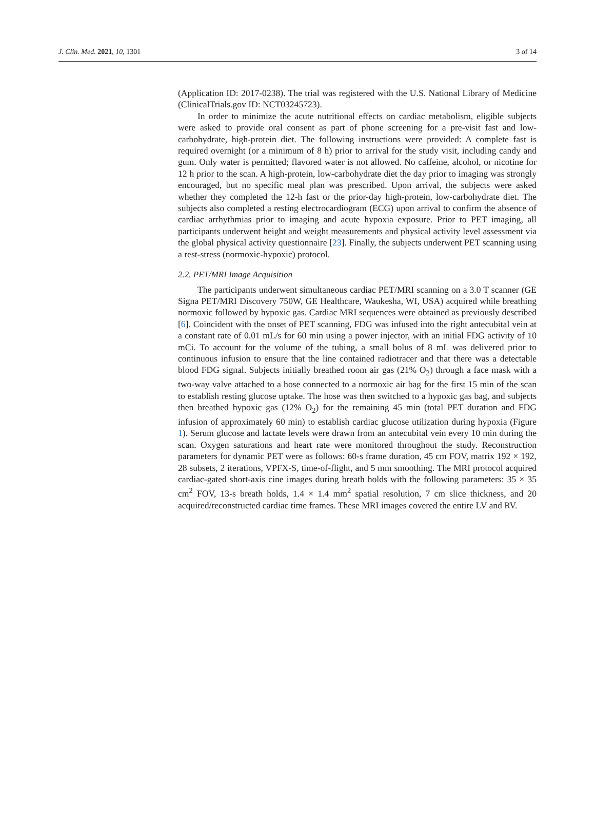J. Clin. Med. 2021, 10, 1301 3 of 14
(Application ID: 2017-0238). The trial was registered with the U.S. National Library of Medicine (ClinicalTrials.gov ID: NCT03245723).
In order to minimize the acute nutritional effects on cardiac metabolism, eligible subjects were asked to provide oral consent as part of phone screening for a pre-visit fast and low-carbohydrate, high-protein diet. The following instructions were provided: A complete fast is required overnight (or a minimum of 8 h) prior to arrival for the study visit, including candy and gum. Only water is permitted; flavored water is not allowed. No caffeine, alcohol, or nicotine for 12 h prior to the scan. A high-protein, low-carbohydrate diet the day prior to imaging was strongly encouraged, but no specific meal plan was prescribed. Upon arrival, the subjects were asked whether they completed the 12-h fast or the prior-day high-protein, low-carbohydrate diet. The subjects also completed a resting electrocardiogram (ECG) upon arrival to confirm the absence of cardiac arrhythmias prior to imaging and acute hypoxia exposure. Prior to PET imaging, all participants underwent height and weight measurements and physical activity level assessment via the global physical activity questionnaire [23]. Finally, the subjects underwent PET scanning using a rest-stress (normoxic-hypoxic) protocol.
2.2. PET/MRI Image Acquisition
The participants underwent simultaneous cardiac PET/MRI scanning on a 3.0 T scanner (GE Signa PET/MRI Discovery 750W, GE Healthcare, Waukesha, WI, USA) acquired while breathing normoxic followed by hypoxic gas. Cardiac MRI sequences were obtained as previously described [6]. Coincident with the onset of PET scanning, FDG was infused into the right antecubital vein at a constant rate of 0.01 mL/s for 60 min using a power injector, with an initial FDG activity of 10 mCi. To account for the volume of the tubing, a small bolus of 8 mL was delivered prior to continuous infusion to ensure that the line contained radiotracer and that there was a detectable blood FDG signal. Subjects initially breathed room air gas (21% O<sub>2</sub>) through a face mask with a two-way valve attached to a hose connected to a normoxic air bag for the first 15 min of the scan to establish resting glucose uptake. The hose was then switched to a hypoxic gas bag, and subjects then breathed hypoxic gas (12% O<sub>2</sub>) for the remaining 45 min (total PET duration and FDG infusion of approximately 60 min) to establish cardiac glucose utilization during hypoxia (Figure 1). Serum glucose and lactate levels were drawn from an antecubital vein every 10 min during the scan. Oxygen saturations and heart rate were monitored throughout the study. Reconstruction parameters for dynamic PET were as follows: 60-s frame duration, 45 cm FOV, matrix 192 × 192, 28 subsets, 2 iterations, VPFX-S, time-of-flight, and 5 mm smoothing. The MRI protocol acquired cardiac-gated short-axis cine images during breath holds with the following parameters: 35 × 35 cm<sup>2</sup> FOV, 13-s breath holds, 1.4 × 1.4 mm<sup>2</sup> spatial resolution, 7 cm slice thickness, and 20 acquired/reconstructed cardiac time frames. These MRI images covered the entire LV and RV.